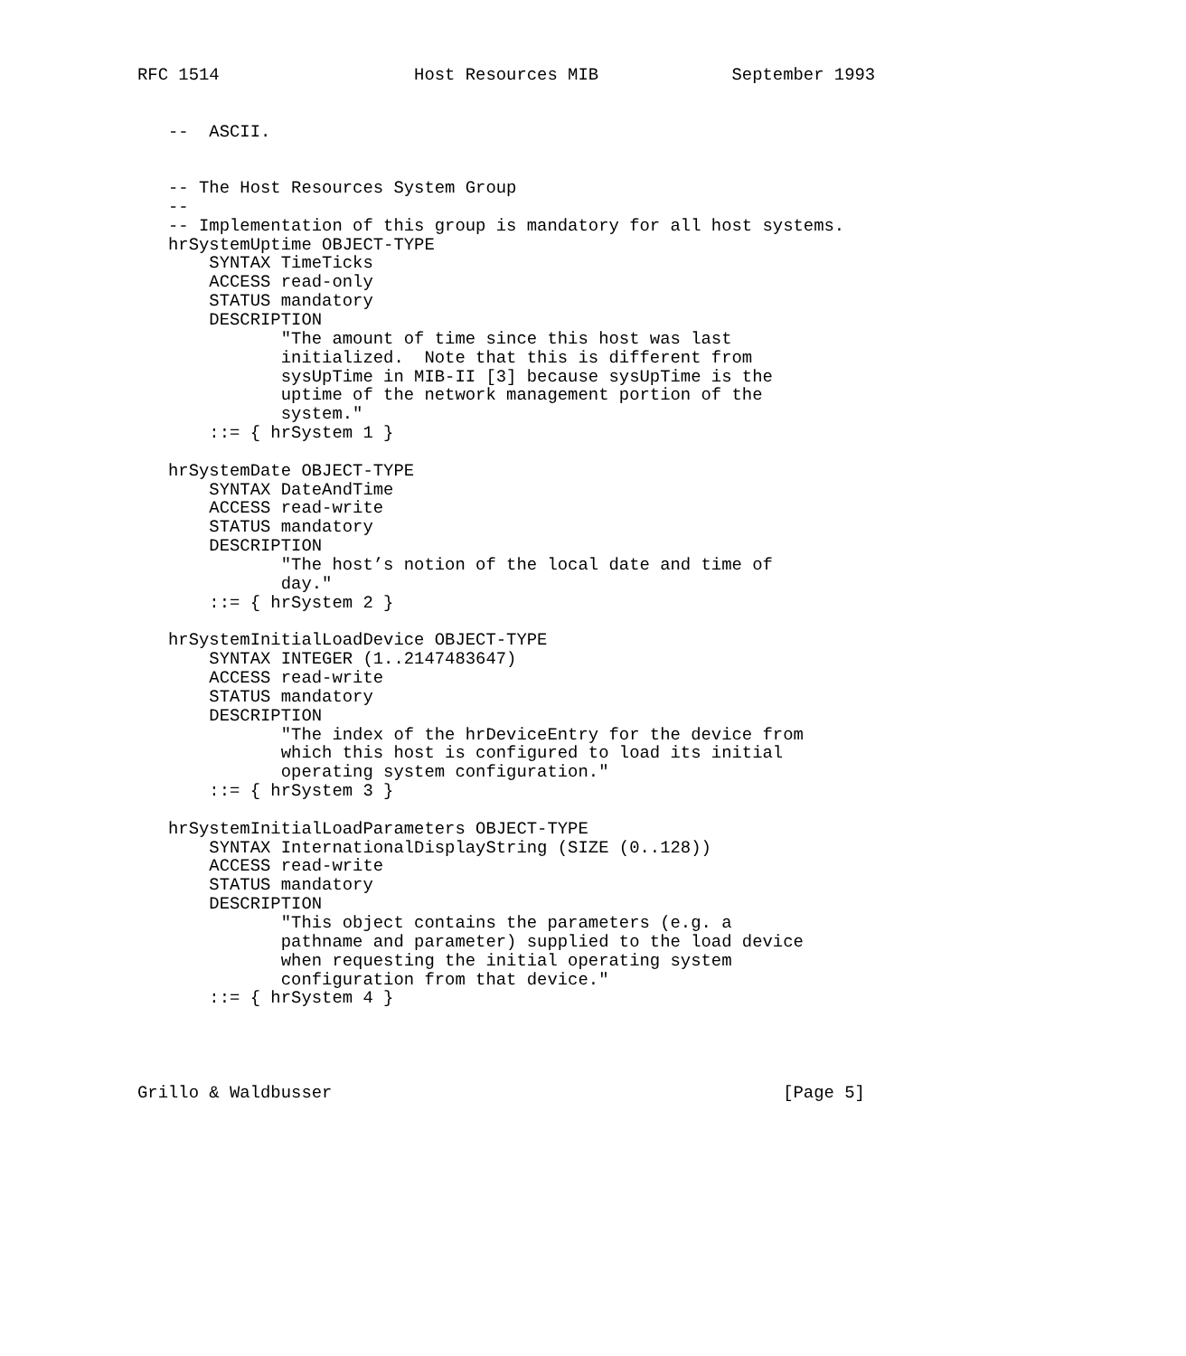RFC 1514                   Host Resources MIB             September 1993


   --  ASCII.


   -- The Host Resources System Group
   --
   -- Implementation of this group is mandatory for all host systems.
   hrSystemUptime OBJECT-TYPE
       SYNTAX TimeTicks
       ACCESS read-only
       STATUS mandatory
       DESCRIPTION
              "The amount of time since this host was last
              initialized.  Note that this is different from
              sysUpTime in MIB-II [3] because sysUpTime is the
              uptime of the network management portion of the
              system."
       ::= { hrSystem 1 }

   hrSystemDate OBJECT-TYPE
       SYNTAX DateAndTime
       ACCESS read-write
       STATUS mandatory
       DESCRIPTION
              "The host’s notion of the local date and time of
              day."
       ::= { hrSystem 2 }

   hrSystemInitialLoadDevice OBJECT-TYPE
       SYNTAX INTEGER (1..2147483647)
       ACCESS read-write
       STATUS mandatory
       DESCRIPTION
              "The index of the hrDeviceEntry for the device from
              which this host is configured to load its initial
              operating system configuration."
       ::= { hrSystem 3 }

   hrSystemInitialLoadParameters OBJECT-TYPE
       SYNTAX InternationalDisplayString (SIZE (0..128))
       ACCESS read-write
       STATUS mandatory
       DESCRIPTION
              "This object contains the parameters (e.g. a
              pathname and parameter) supplied to the load device
              when requesting the initial operating system
              configuration from that device."
       ::= { hrSystem 4 }




Grillo & Waldbusser                                            [Page 5]